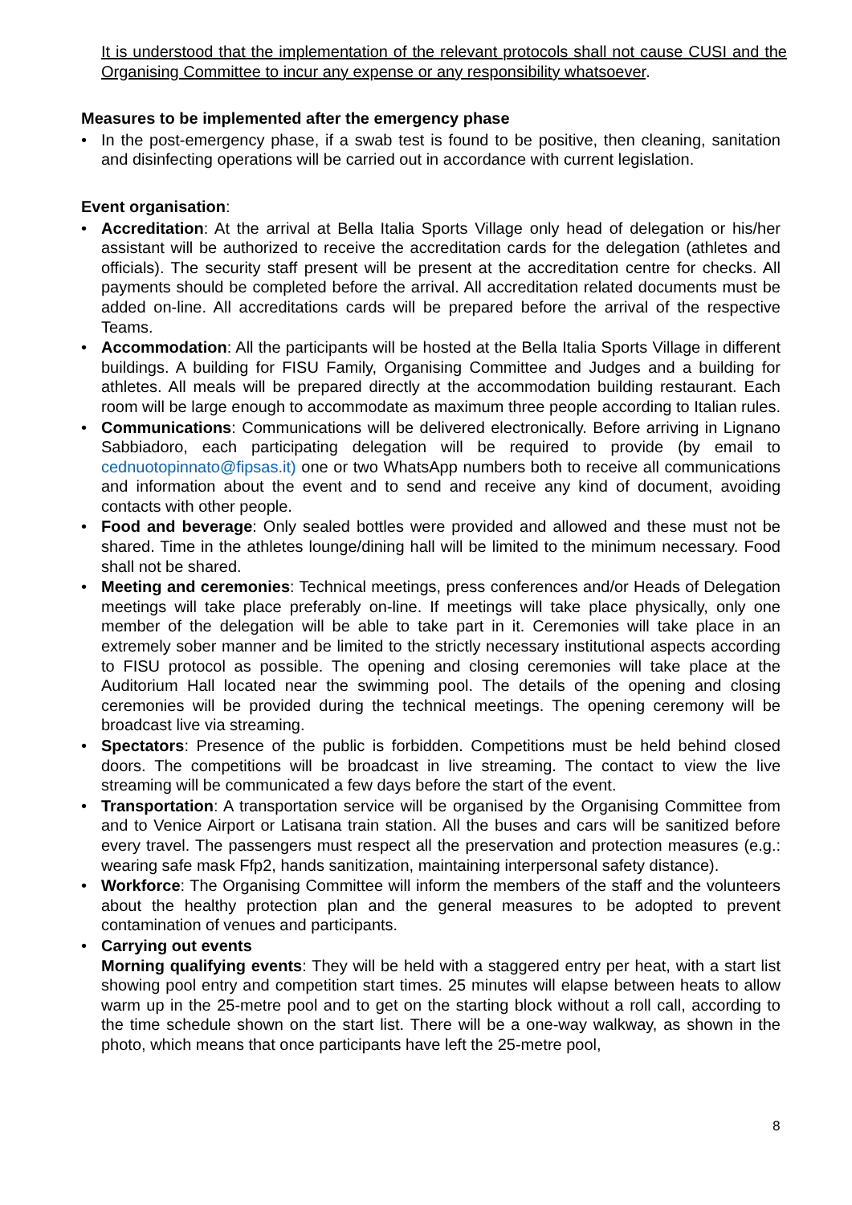It is understood that the implementation of the relevant protocols shall not cause CUSI and the Organising Committee to incur any expense or any responsibility whatsoever.
Measures to be implemented after the emergency phase
• In the post-emergency phase, if a swab test is found to be positive, then cleaning, sanitation and disinfecting operations will be carried out in accordance with current legislation.
Event organisation:
• Accreditation: At the arrival at Bella Italia Sports Village only head of delegation or his/her assistant will be authorized to receive the accreditation cards for the delegation (athletes and officials). The security staff present will be present at the accreditation centre for checks. All payments should be completed before the arrival. All accreditation related documents must be added on-line. All accreditations cards will be prepared before the arrival of the respective Teams.
• Accommodation: All the participants will be hosted at the Bella Italia Sports Village in different buildings. A building for FISU Family, Organising Committee and Judges and a building for athletes. All meals will be prepared directly at the accommodation building restaurant. Each room will be large enough to accommodate as maximum three people according to Italian rules.
• Communications: Communications will be delivered electronically. Before arriving in Lignano Sabbiadoro, each participating delegation will be required to provide (by email to cednuotopinnato@fipsas.it) one or two WhatsApp numbers both to receive all communications and information about the event and to send and receive any kind of document, avoiding contacts with other people.
• Food and beverage: Only sealed bottles were provided and allowed and these must not be shared. Time in the athletes lounge/dining hall will be limited to the minimum necessary. Food shall not be shared.
• Meeting and ceremonies: Technical meetings, press conferences and/or Heads of Delegation meetings will take place preferably on-line. If meetings will take place physically, only one member of the delegation will be able to take part in it. Ceremonies will take place in an extremely sober manner and be limited to the strictly necessary institutional aspects according to FISU protocol as possible. The opening and closing ceremonies will take place at the Auditorium Hall located near the swimming pool. The details of the opening and closing ceremonies will be provided during the technical meetings. The opening ceremony will be broadcast live via streaming.
• Spectators: Presence of the public is forbidden. Competitions must be held behind closed doors. The competitions will be broadcast in live streaming. The contact to view the live streaming will be communicated a few days before the start of the event.
• Transportation: A transportation service will be organised by the Organising Committee from and to Venice Airport or Latisana train station. All the buses and cars will be sanitized before every travel. The passengers must respect all the preservation and protection measures (e.g.: wearing safe mask Ffp2, hands sanitization, maintaining interpersonal safety distance).
• Workforce: The Organising Committee will inform the members of the staff and the volunteers about the healthy protection plan and the general measures to be adopted to prevent contamination of venues and participants.
• Carrying out events
Morning qualifying events: They will be held with a staggered entry per heat, with a start list showing pool entry and competition start times. 25 minutes will elapse between heats to allow warm up in the 25-metre pool and to get on the starting block without a roll call, according to the time schedule shown on the start list. There will be a one-way walkway, as shown in the photo, which means that once participants have left the 25-metre pool,
8